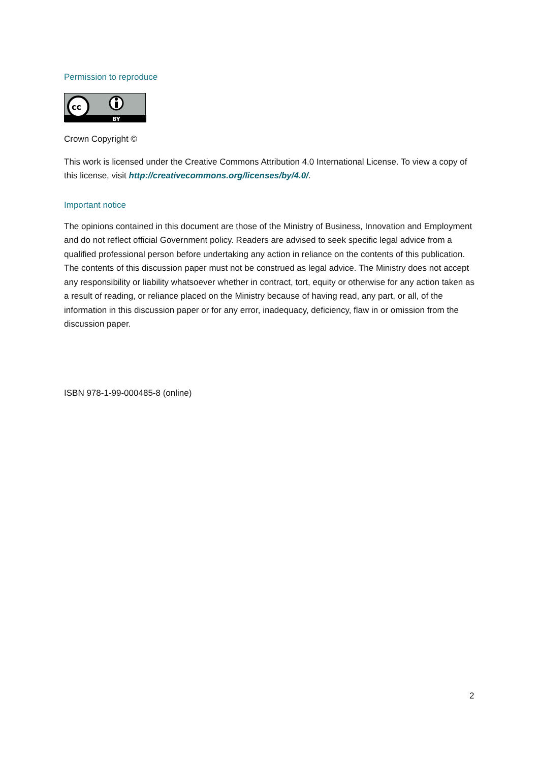Permission to reproduce
cc
BY
Crown Copyright ©
This work is licensed under the Creative Commons Attribution 4.0 International License. To view a copy of this license, visit http://creativecommons.org/licenses/by/4.0/.
Important notice
The opinions contained in this document are those of the Ministry of Business, Innovation and Employment and do not reflect official Government policy. Readers are advised to seek specific legal advice from a qualified professional person before undertaking any action in reliance on the contents of this publication. The contents of this discussion paper must not be construed as legal advice. The Ministry does not accept any responsibility or liability whatsoever whether in contract, tort, equity or otherwise for any action taken as a result of reading, or reliance placed on the Ministry because of having read, any part, or all, of the information in this discussion paper or for any error, inadequacy, deficiency, flaw in or omission from the discussion paper.
ISBN 978-1-99-000485-8 (online)
2